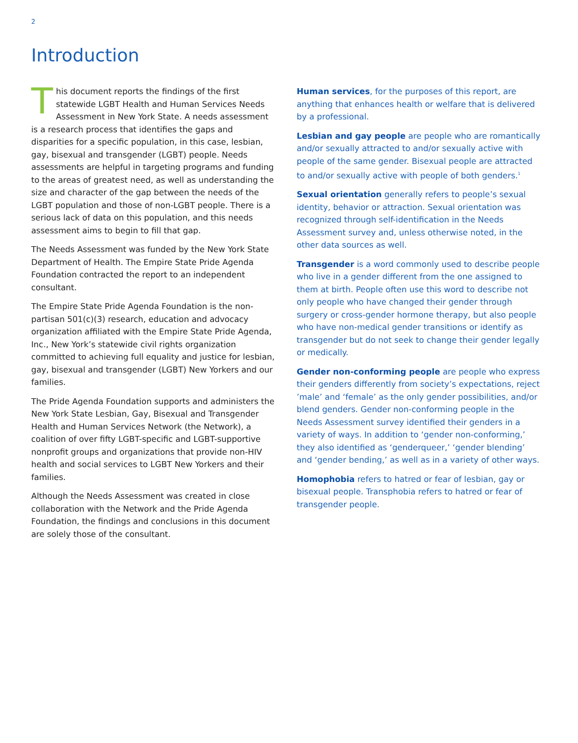2
Introduction
This document reports the findings of the first statewide LGBT Health and Human Services Needs Assessment in New York State. A needs assessment is a research process that identifies the gaps and disparities for a specific population, in this case, lesbian, gay, bisexual and transgender (LGBT) people. Needs assessments are helpful in targeting programs and funding to the areas of greatest need, as well as understanding the size and character of the gap between the needs of the LGBT population and those of non-LGBT people. There is a serious lack of data on this population, and this needs assessment aims to begin to fill that gap.
The Needs Assessment was funded by the New York State Department of Health. The Empire State Pride Agenda Foundation contracted the report to an independent consultant.
The Empire State Pride Agenda Foundation is the non-partisan 501(c)(3) research, education and advocacy organization affiliated with the Empire State Pride Agenda, Inc., New York’s statewide civil rights organization committed to achieving full equality and justice for lesbian, gay, bisexual and transgender (LGBT) New Yorkers and our families.
The Pride Agenda Foundation supports and administers the New York State Lesbian, Gay, Bisexual and Transgender Health and Human Services Network (the Network), a coalition of over fifty LGBT-specific and LGBT-supportive nonprofit groups and organizations that provide non-HIV health and social services to LGBT New Yorkers and their families.
Although the Needs Assessment was created in close collaboration with the Network and the Pride Agenda Foundation, the findings and conclusions in this document are solely those of the consultant.
Human services, for the purposes of this report, are anything that enhances health or welfare that is delivered by a professional.
Lesbian and gay people are people who are romantically and/or sexually attracted to and/or sexually active with people of the same gender. Bisexual people are attracted to and/or sexually active with people of both genders.<sup>1</sup>
Sexual orientation generally refers to people’s sexual identity, behavior or attraction. Sexual orientation was recognized through self-identification in the Needs Assessment survey and, unless otherwise noted, in the other data sources as well.
Transgender is a word commonly used to describe people who live in a gender different from the one assigned to them at birth. People often use this word to describe not only people who have changed their gender through surgery or cross-gender hormone therapy, but also people who have non-medical gender transitions or identify as transgender but do not seek to change their gender legally or medically.
Gender non-conforming people are people who express their genders differently from society’s expectations, reject ’male’ and ‘female’ as the only gender possibilities, and/or blend genders. Gender non-conforming people in the Needs Assessment survey identified their genders in a variety of ways. In addition to ‘gender non-conforming,’ they also identified as ‘genderqueer,’ ‘gender blending’ and ‘gender bending,’ as well as in a variety of other ways.
Homophobia refers to hatred or fear of lesbian, gay or bisexual people. Transphobia refers to hatred or fear of transgender people.